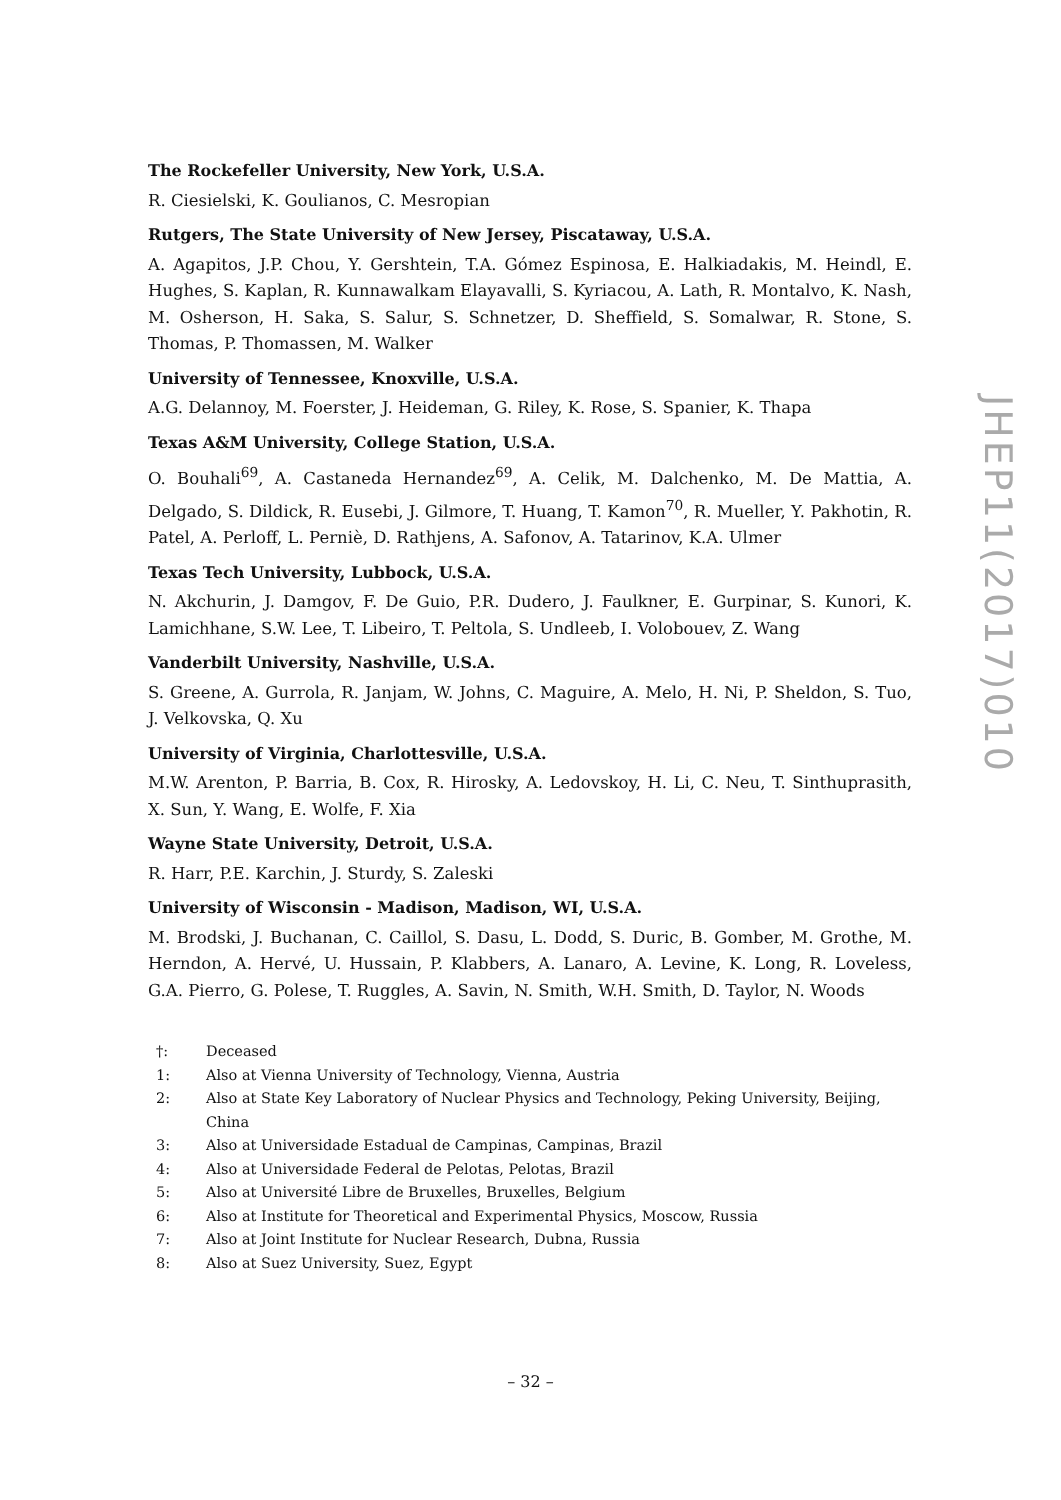The Rockefeller University, New York, U.S.A.
R. Ciesielski, K. Goulianos, C. Mesropian
Rutgers, The State University of New Jersey, Piscataway, U.S.A.
A. Agapitos, J.P. Chou, Y. Gershtein, T.A. Gómez Espinosa, E. Halkiadakis, M. Heindl, E. Hughes, S. Kaplan, R. Kunnawalkam Elayavalli, S. Kyriacou, A. Lath, R. Montalvo, K. Nash, M. Osherson, H. Saka, S. Salur, S. Schnetzer, D. Sheffield, S. Somalwar, R. Stone, S. Thomas, P. Thomassen, M. Walker
University of Tennessee, Knoxville, U.S.A.
A.G. Delannoy, M. Foerster, J. Heideman, G. Riley, K. Rose, S. Spanier, K. Thapa
Texas A&M University, College Station, U.S.A.
O. Bouhali<sup>69</sup>, A. Castaneda Hernandez<sup>69</sup>, A. Celik, M. Dalchenko, M. De Mattia, A. Delgado, S. Dildick, R. Eusebi, J. Gilmore, T. Huang, T. Kamon<sup>70</sup>, R. Mueller, Y. Pakhotin, R. Patel, A. Perloff, L. Perniè, D. Rathjens, A. Safonov, A. Tatarinov, K.A. Ulmer
Texas Tech University, Lubbock, U.S.A.
N. Akchurin, J. Damgov, F. De Guio, P.R. Dudero, J. Faulkner, E. Gurpinar, S. Kunori, K. Lamichhane, S.W. Lee, T. Libeiro, T. Peltola, S. Undleeb, I. Volobouev, Z. Wang
Vanderbilt University, Nashville, U.S.A.
S. Greene, A. Gurrola, R. Janjam, W. Johns, C. Maguire, A. Melo, H. Ni, P. Sheldon, S. Tuo, J. Velkovska, Q. Xu
University of Virginia, Charlottesville, U.S.A.
M.W. Arenton, P. Barria, B. Cox, R. Hirosky, A. Ledovskoy, H. Li, C. Neu, T. Sinthuprasith, X. Sun, Y. Wang, E. Wolfe, F. Xia
Wayne State University, Detroit, U.S.A.
R. Harr, P.E. Karchin, J. Sturdy, S. Zaleski
University of Wisconsin - Madison, Madison, WI, U.S.A.
M. Brodski, J. Buchanan, C. Caillol, S. Dasu, L. Dodd, S. Duric, B. Gomber, M. Grothe, M. Herndon, A. Hervé, U. Hussain, P. Klabbers, A. Lanaro, A. Levine, K. Long, R. Loveless, G.A. Pierro, G. Polese, T. Ruggles, A. Savin, N. Smith, W.H. Smith, D. Taylor, N. Woods
†: Deceased
1: Also at Vienna University of Technology, Vienna, Austria
2: Also at State Key Laboratory of Nuclear Physics and Technology, Peking University, Beijing, China
3: Also at Universidade Estadual de Campinas, Campinas, Brazil
4: Also at Universidade Federal de Pelotas, Pelotas, Brazil
5: Also at Université Libre de Bruxelles, Bruxelles, Belgium
6: Also at Institute for Theoretical and Experimental Physics, Moscow, Russia
7: Also at Joint Institute for Nuclear Research, Dubna, Russia
8: Also at Suez University, Suez, Egypt
JHEP11(2017)010
– 32 –